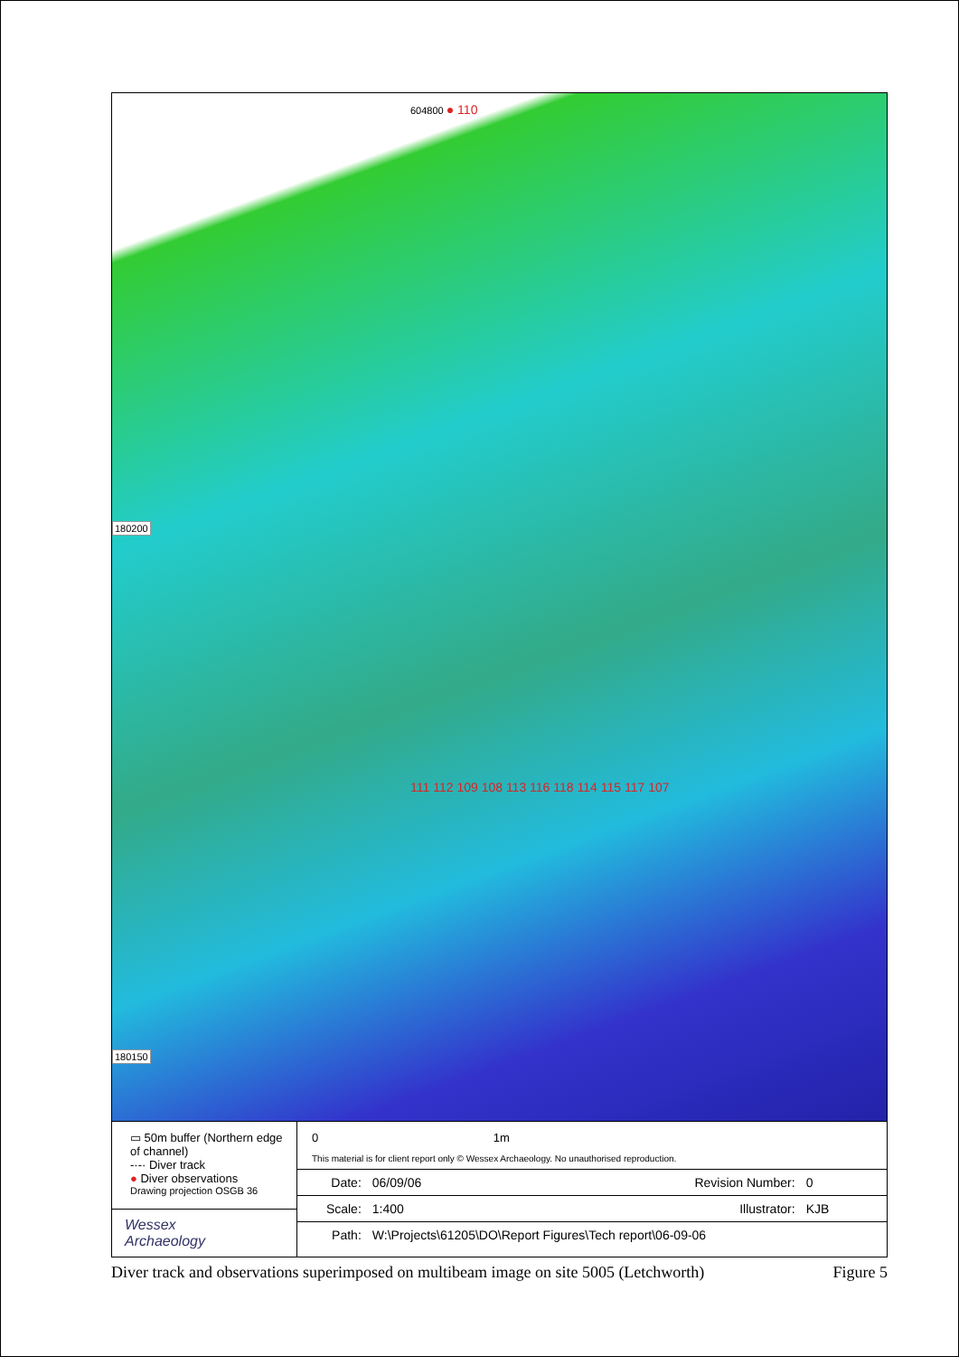604800 ● 110
180200
111 112 109 108 113 116 118 114 115 117 107
180150
▭ 50m buffer (Northern edge of channel)
-·-· Diver track
● Diver observations
Drawing projection OSGB 36
Wessex
Archaeology
0 1m
This material is for client report only © Wessex Archaeology. No unauthorised reproduction.
| Date: | 06/09/06 | Revision Number: | 0 |
| Scale: | 1:400 | Illustrator: | KJB |
| Path: | W:\Projects\61205\DO\Report Figures\Tech report\06-09-06 | | |
Diver track and observations superimposed on multibeam image on site 5005 (Letchworth) Figure 5